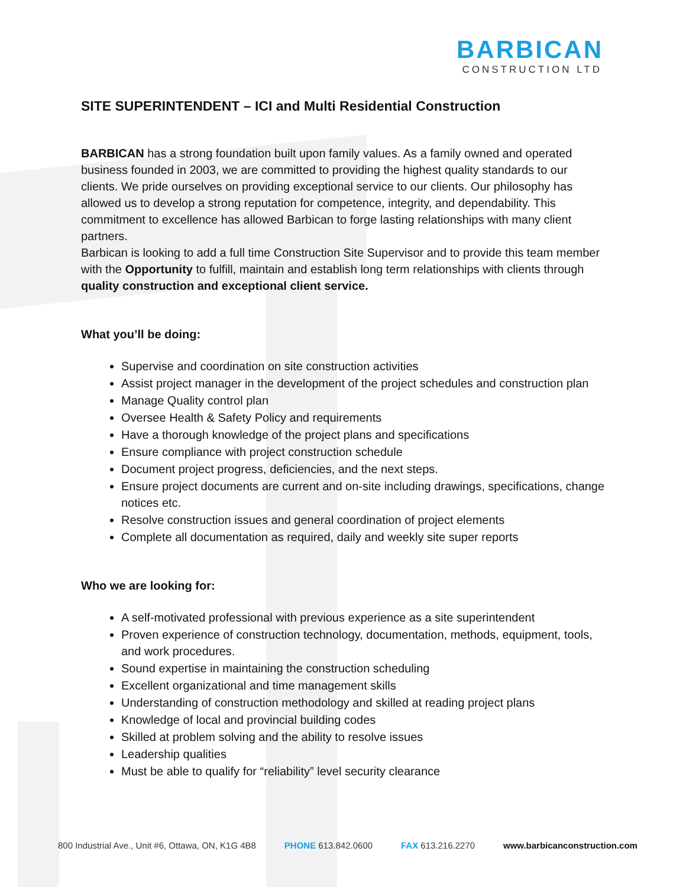BARBICAN
CONSTRUCTION LTD
SITE SUPERINTENDENT – ICI and Multi Residential Construction
BARBICAN has a strong foundation built upon family values. As a family owned and operated business founded in 2003, we are committed to providing the highest quality standards to our clients. We pride ourselves on providing exceptional service to our clients. Our philosophy has allowed us to develop a strong reputation for competence, integrity, and dependability. This commitment to excellence has allowed Barbican to forge lasting relationships with many client partners.
Barbican is looking to add a full time Construction Site Supervisor and to provide this team member with the Opportunity to fulfill, maintain and establish long term relationships with clients through quality construction and exceptional client service.
What you’ll be doing:
Supervise and coordination on site construction activities
Assist project manager in the development of the project schedules and construction plan
Manage Quality control plan
Oversee Health & Safety Policy and requirements
Have a thorough knowledge of the project plans and specifications
Ensure compliance with project construction schedule
Document project progress, deficiencies, and the next steps.
Ensure project documents are current and on-site including drawings, specifications, change notices etc.
Resolve construction issues and general coordination of project elements
Complete all documentation as required, daily and weekly site super reports
Who we are looking for:
A self-motivated professional with previous experience as a site superintendent
Proven experience of construction technology, documentation, methods, equipment, tools, and work procedures.
Sound expertise in maintaining the construction scheduling
Excellent organizational and time management skills
Understanding of construction methodology and skilled at reading project plans
Knowledge of local and provincial building codes
Skilled at problem solving and the ability to resolve issues
Leadership qualities
Must be able to qualify for “reliability” level security clearance
800 Industrial Ave., Unit #6, Ottawa, ON, K1G 4B8 PHONE 613.842.0600 FAX 613.216.2270 www.barbicanconstruction.com